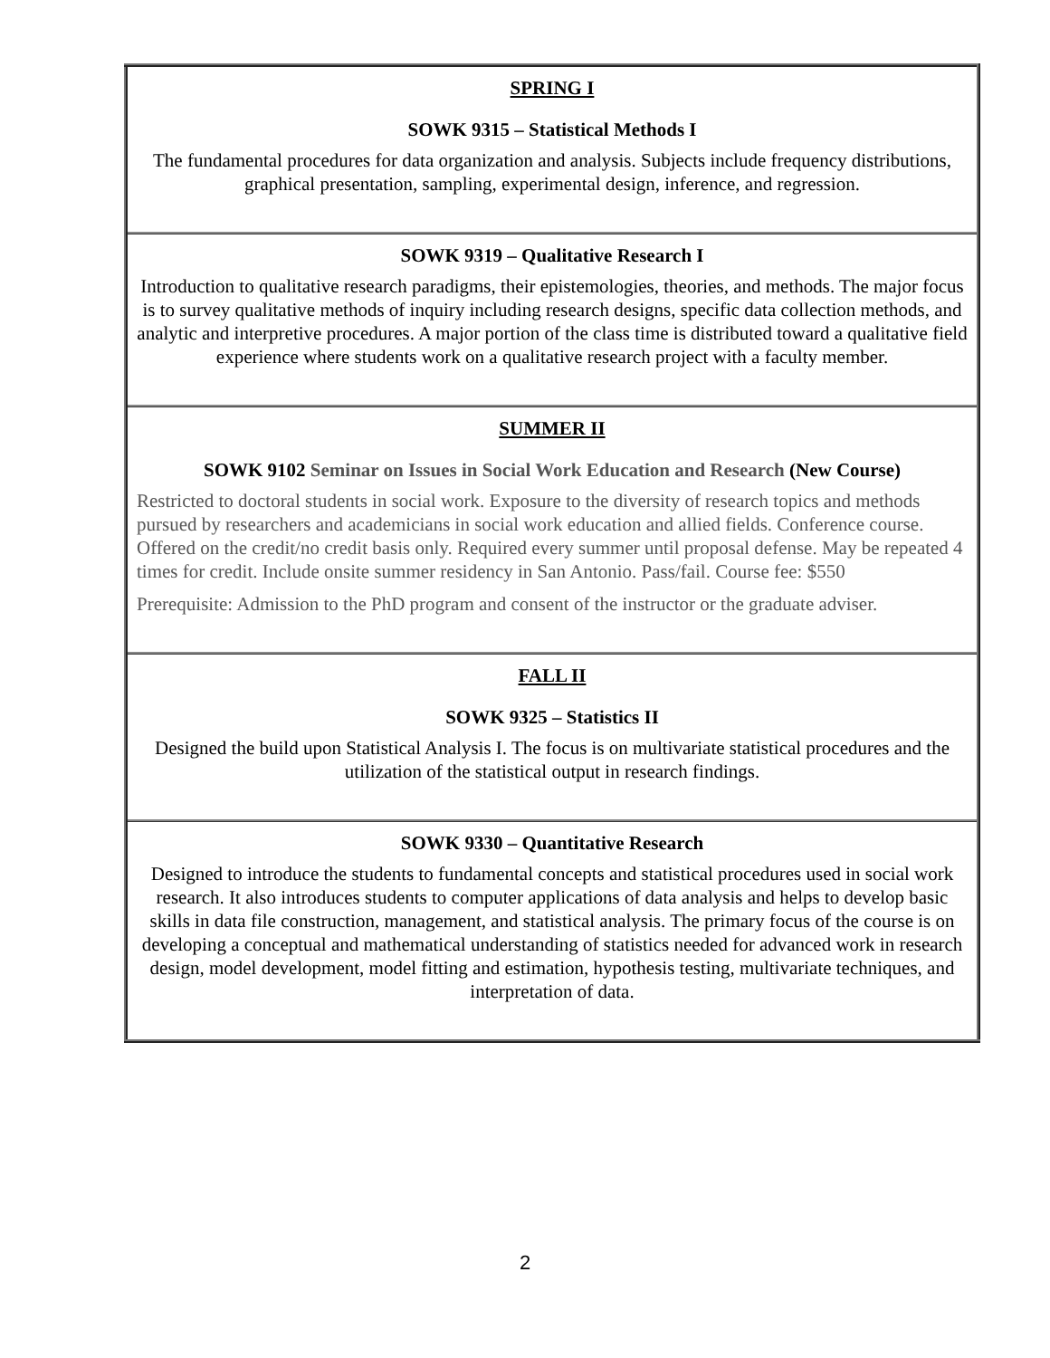| SPRING I SOWK 9315 – Statistical Methods I The fundamental procedures for data organization and analysis. Subjects include frequency distributions, graphical presentation, sampling, experimental design, inference, and regression. |
| SOWK 9319 – Qualitative Research I Introduction to qualitative research paradigms, their epistemologies, theories, and methods. The major focus is to survey qualitative methods of inquiry including research designs, specific data collection methods, and analytic and interpretive procedures. A major portion of the class time is distributed toward a qualitative field experience where students work on a qualitative research project with a faculty member. |
| SUMMER II SOWK 9102 Seminar on Issues in Social Work Education and Research (New Course) Restricted to doctoral students in social work. Exposure to the diversity of research topics and methods pursued by researchers and academicians in social work education and allied fields. Conference course. Offered on the credit/no credit basis only. Required every summer until proposal defense. May be repeated 4 times for credit. Include onsite summer residency in San Antonio. Pass/fail. Course fee: $550 Prerequisite: Admission to the PhD program and consent of the instructor or the graduate adviser. |
| FALL II SOWK 9325 – Statistics II Designed the build upon Statistical Analysis I. The focus is on multivariate statistical procedures and the utilization of the statistical output in research findings. |
| SOWK 9330 – Quantitative Research Designed to introduce the students to fundamental concepts and statistical procedures used in social work research. It also introduces students to computer applications of data analysis and helps to develop basic skills in data file construction, management, and statistical analysis. The primary focus of the course is on developing a conceptual and mathematical understanding of statistics needed for advanced work in research design, model development, model fitting and estimation, hypothesis testing, multivariate techniques, and interpretation of data. |
2